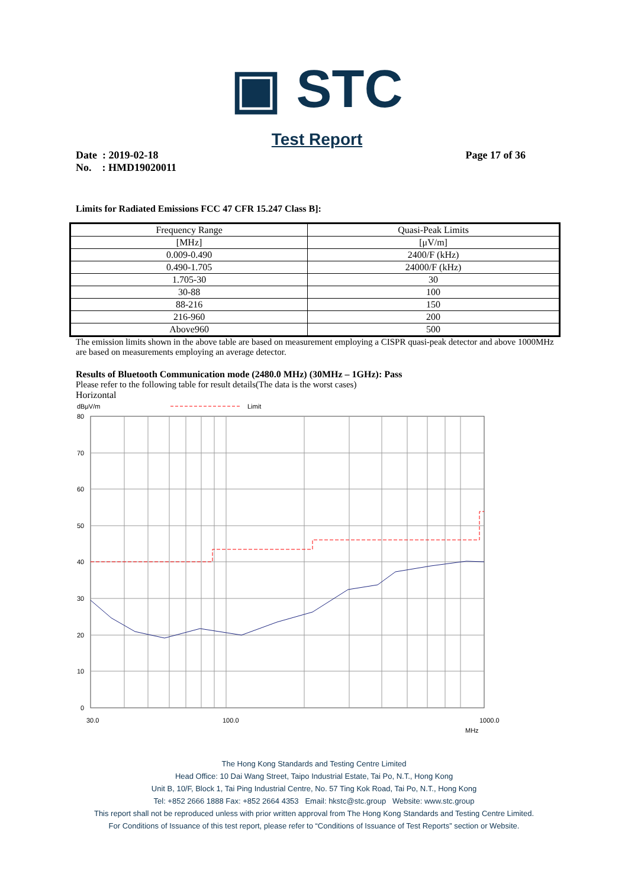▣ STC
Test Report
Date : 2019-02-18
No. : HMD19020011
Page 17 of 36
Limits for Radiated Emissions FCC 47 CFR 15.247 Class B]:
| Frequency Range | Quasi-Peak Limits |
| [MHz] | [μV/m] |
| 0.009-0.490 | 2400/F (kHz) |
| 0.490-1.705 | 24000/F (kHz) |
| 1.705-30 | 30 |
| 30-88 | 100 |
| 88-216 | 150 |
| 216-960 | 200 |
| Above960 | 500 |
The emission limits shown in the above table are based on measurement employing a CISPR quasi-peak detector and above 1000MHz are based on measurements employing an average detector.
Results of Bluetooth Communication mode (2480.0 MHz) (30MHz – 1GHz): Pass
Please refer to the following table for result details(The data is the worst cases)
Horizontal
dBμV/m
Limit
80
70
60
50
40
30
20
10
0
30.0
100.0
1000.0
MHz
The Hong Kong Standards and Testing Centre Limited
Head Office: 10 Dai Wang Street, Taipo Industrial Estate, Tai Po, N.T., Hong Kong
Unit B, 10/F, Block 1, Tai Ping Industrial Centre, No. 57 Ting Kok Road, Tai Po, N.T., Hong Kong
Tel: +852 2666 1888 Fax: +852 2664 4353 Email: hkstc@stc.group Website: www.stc.group
This report shall not be reproduced unless with prior written approval from The Hong Kong Standards and Testing Centre Limited.
For Conditions of Issuance of this test report, please refer to “Conditions of Issuance of Test Reports” section or Website.